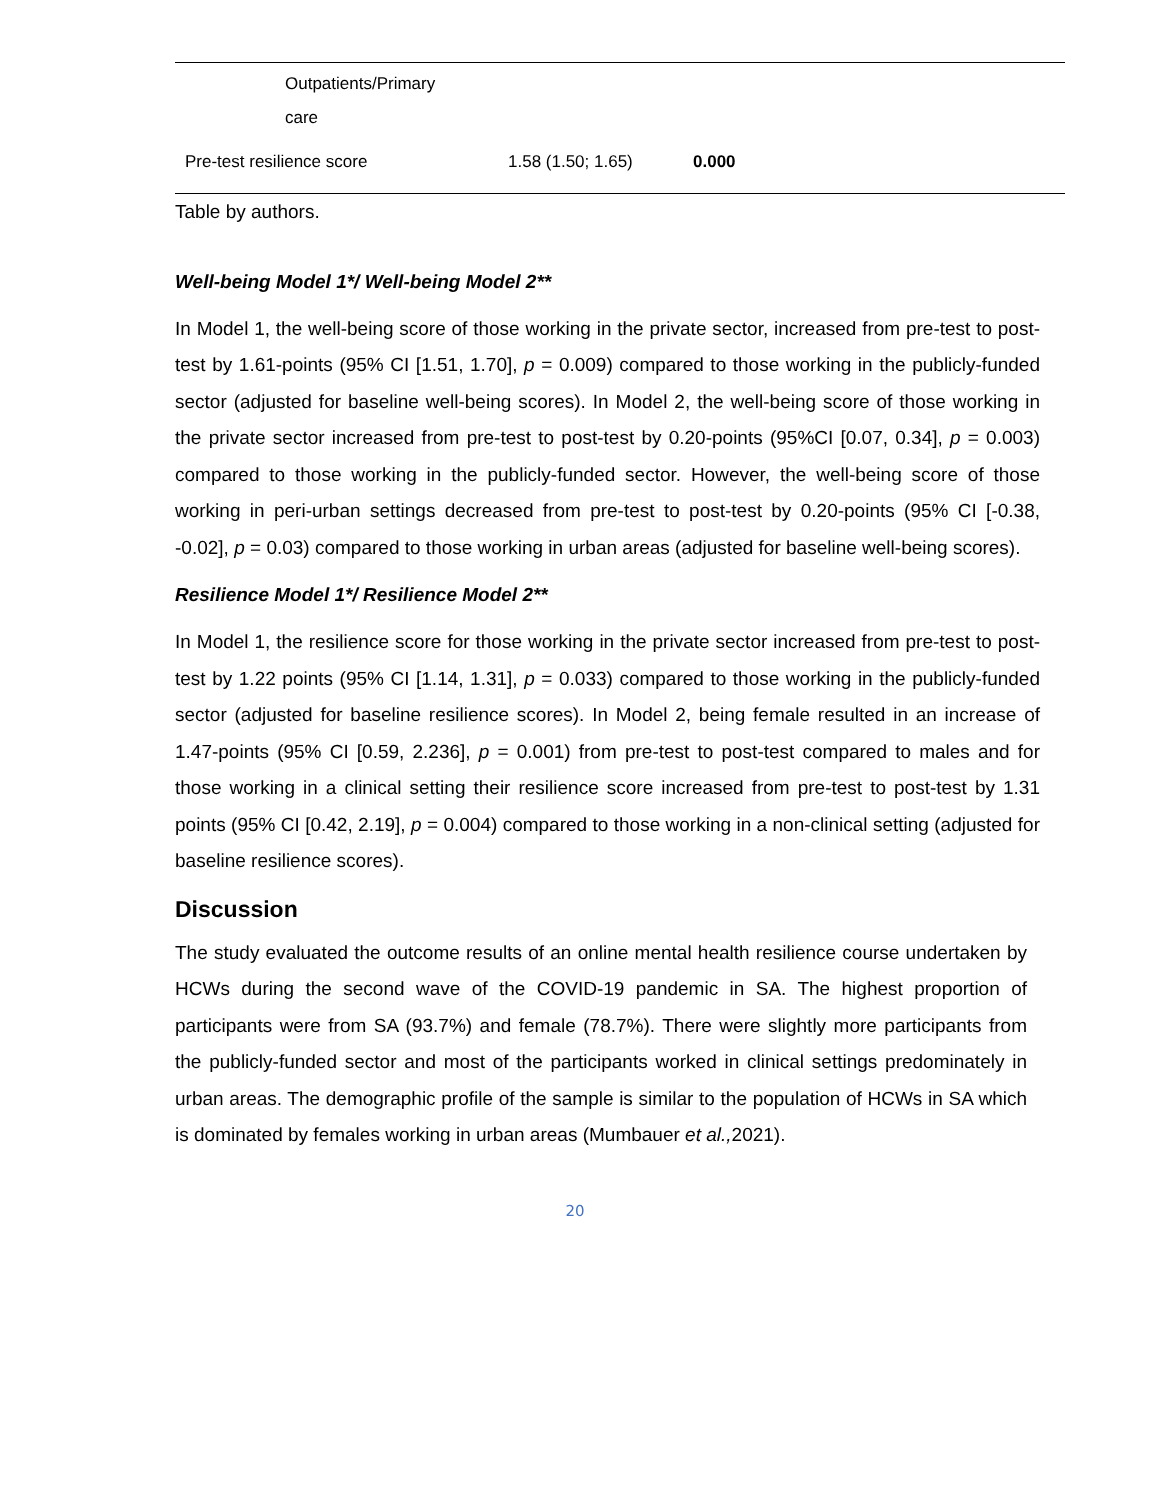| | Outpatients/Primary care | | |
| Pre-test resilience score | | 1.58 (1.50; 1.65) | 0.000 |
Table by authors.
Well-being Model 1*/ Well-being Model 2**
In Model 1, the well-being score of those working in the private sector, increased from pre-test to post-test by 1.61-points (95% CI [1.51, 1.70], p = 0.009) compared to those working in the publicly-funded sector (adjusted for baseline well-being scores). In Model 2, the well-being score of those working in the private sector increased from pre-test to post-test by 0.20-points (95%CI [0.07, 0.34], p = 0.003) compared to those working in the publicly-funded sector. However, the well-being score of those working in peri-urban settings decreased from pre-test to post-test by 0.20-points (95% CI [-0.38, -0.02], p = 0.03) compared to those working in urban areas (adjusted for baseline well-being scores).
Resilience Model 1*/ Resilience Model 2**
In Model 1, the resilience score for those working in the private sector increased from pre-test to post-test by 1.22 points (95% CI [1.14, 1.31], p = 0.033) compared to those working in the publicly-funded sector (adjusted for baseline resilience scores). In Model 2, being female resulted in an increase of 1.47-points (95% CI [0.59, 2.236], p = 0.001) from pre-test to post-test compared to males and for those working in a clinical setting their resilience score increased from pre-test to post-test by 1.31 points (95% CI [0.42, 2.19], p = 0.004) compared to those working in a non-clinical setting (adjusted for baseline resilience scores).
Discussion
The study evaluated the outcome results of an online mental health resilience course undertaken by HCWs during the second wave of the COVID-19 pandemic in SA. The highest proportion of participants were from SA (93.7%) and female (78.7%). There were slightly more participants from the publicly-funded sector and most of the participants worked in clinical settings predominately in urban areas. The demographic profile of the sample is similar to the population of HCWs in SA which is dominated by females working in urban areas (Mumbauer et al., 2021).
20